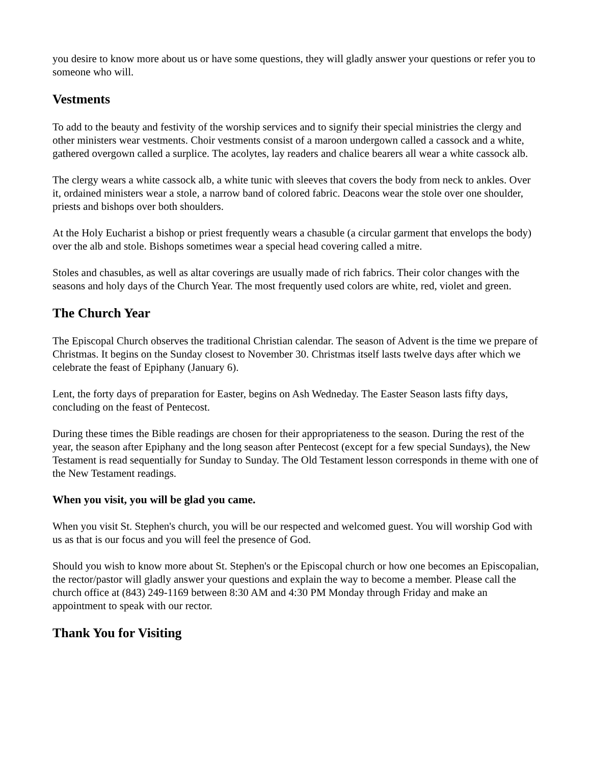you desire to know more about us or have some questions, they will gladly answer your questions or refer you to someone who will.
Vestments
To add to the beauty and festivity of the worship services and to signify their special ministries the clergy and other ministers wear vestments. Choir vestments consist of a maroon undergown called a cassock and a white, gathered overgown called a surplice. The acolytes, lay readers and chalice bearers all wear a white cassock alb.
The clergy wears a white cassock alb, a white tunic with sleeves that covers the body from neck to ankles. Over it, ordained ministers wear a stole, a narrow band of colored fabric. Deacons wear the stole over one shoulder, priests and bishops over both shoulders.
At the Holy Eucharist a bishop or priest frequently wears a chasuble (a circular garment that envelops the body) over the alb and stole. Bishops sometimes wear a special head covering called a mitre.
Stoles and chasubles, as well as altar coverings are usually made of rich fabrics. Their color changes with the seasons and holy days of the Church Year. The most frequently used colors are white, red, violet and green.
The Church Year
The Episcopal Church observes the traditional Christian calendar. The season of Advent is the time we prepare of Christmas. It begins on the Sunday closest to November 30. Christmas itself lasts twelve days after which we celebrate the feast of Epiphany (January 6).
Lent, the forty days of preparation for Easter, begins on Ash Wedneday. The Easter Season lasts fifty days, concluding on the feast of Pentecost.
During these times the Bible readings are chosen for their appropriateness to the season. During the rest of the year, the season after Epiphany and the long season after Pentecost (except for a few special Sundays), the New Testament is read sequentially for Sunday to Sunday. The Old Testament lesson corresponds in theme with one of the New Testament readings.
When you visit, you will be glad you came.
When you visit St. Stephen's church, you will be our respected and welcomed guest. You will worship God with us as that is our focus and you will feel the presence of God.
Should you wish to know more about St. Stephen's or the Episcopal church or how one becomes an Episcopalian, the rector/pastor will gladly answer your questions and explain the way to become a member. Please call the church office at (843) 249-1169 between 8:30 AM and 4:30 PM Monday through Friday and make an appointment to speak with our rector.
Thank You for Visiting